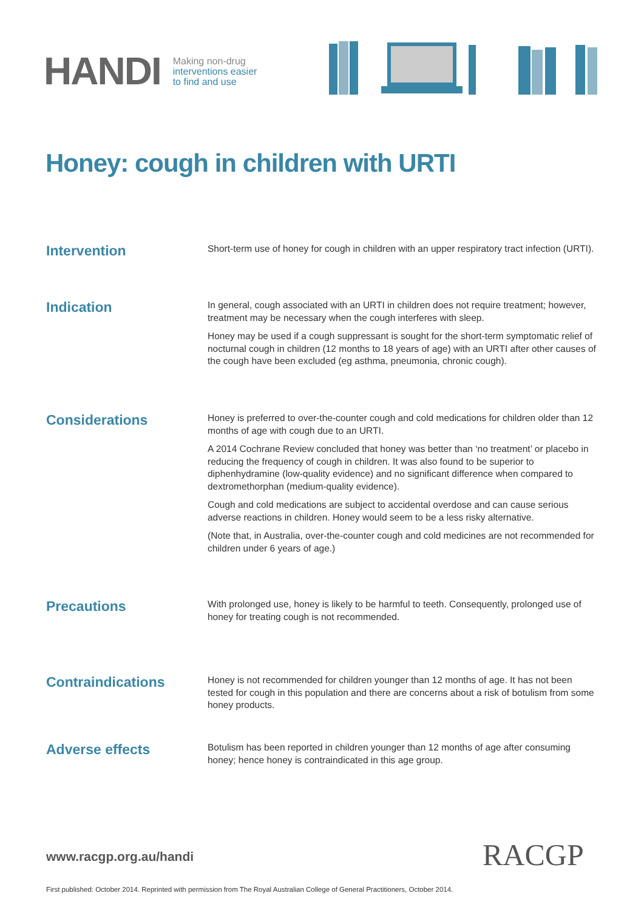HANDI Making non-drug
interventions easier
to find and use
Honey: cough in children with URTI
Intervention
Short-term use of honey for cough in children with an upper respiratory tract infection (URTI).
Indication
In general, cough associated with an URTI in children does not require treatment; however, treatment may be necessary when the cough interferes with sleep.
Honey may be used if a cough suppressant is sought for the short-term symptomatic relief of nocturnal cough in children (12 months to 18 years of age) with an URTI after other causes of the cough have been excluded (eg asthma, pneumonia, chronic cough).
Considerations
Honey is preferred to over-the-counter cough and cold medications for children older than 12 months of age with cough due to an URTI.
A 2014 Cochrane Review concluded that honey was better than ‘no treatment’ or placebo in reducing the frequency of cough in children. It was also found to be superior to diphenhydramine (low-quality evidence) and no significant difference when compared to dextromethorphan (medium-quality evidence).
Cough and cold medications are subject to accidental overdose and can cause serious adverse reactions in children. Honey would seem to be a less risky alternative.
(Note that, in Australia, over-the-counter cough and cold medicines are not recommended for children under 6 years of age.)
Precautions
With prolonged use, honey is likely to be harmful to teeth. Consequently, prolonged use of honey for treating cough is not recommended.
Contraindications
Honey is not recommended for children younger than 12 months of age. It has not been tested for cough in this population and there are concerns about a risk of botulism from some honey products.
Adverse effects
Botulism has been reported in children younger than 12 months of age after consuming honey; hence honey is contraindicated in this age group.
www.racgp.org.au/handi RACGP
First published: October 2014. Reprinted with permission from The Royal Australian College of General Practitioners, October 2014.